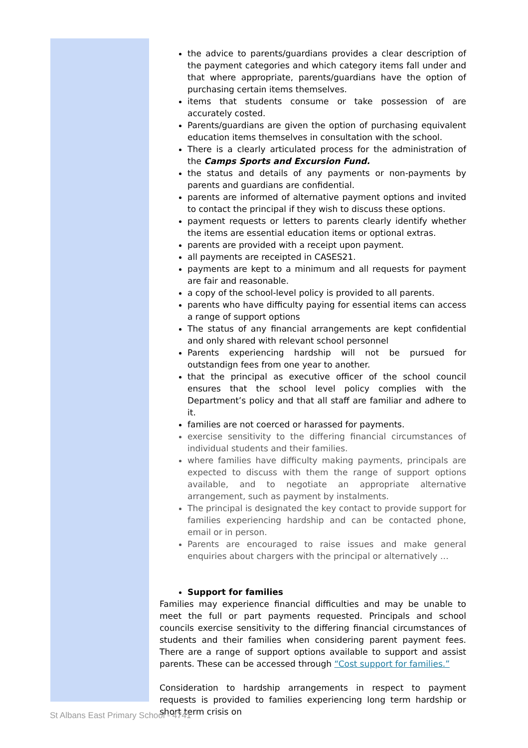the advice to parents/guardians provides a clear description of the payment categories and which category items fall under and that where appropriate, parents/guardians have the option of purchasing certain items themselves.
items that students consume or take possession of are accurately costed.
Parents/guardians are given the option of purchasing equivalent education items themselves in consultation with the school.
There is a clearly articulated process for the administration of the Camps Sports and Excursion Fund.
the status and details of any payments or non-payments by parents and guardians are confidential.
parents are informed of alternative payment options and invited to contact the principal if they wish to discuss these options.
payment requests or letters to parents clearly identify whether the items are essential education items or optional extras.
parents are provided with a receipt upon payment.
all payments are receipted in CASES21.
payments are kept to a minimum and all requests for payment are fair and reasonable.
a copy of the school-level policy is provided to all parents.
parents who have difficulty paying for essential items can access a range of support options
The status of any financial arrangements are kept confidential and only shared with relevant school personnel
Parents experiencing hardship will not be pursued for outstandign fees from one year to another.
that the principal as executive officer of the school council ensures that the school level policy complies with the Department’s policy and that all staff are familiar and adhere to it.
families are not coerced or harassed for payments.
exercise sensitivity to the differing financial circumstances of individual students and their families.
where families have difficulty making payments, principals are expected to discuss with them the range of support options available, and to negotiate an appropriate alternative arrangement, such as payment by instalments.
The principal is designated the key contact to provide support for families experiencing hardship and can be contacted phone, email or in person.
Parents are encouraged to raise issues and make general enquiries about chargers with the principal or alternatively …
Support for families
Families may experience financial difficulties and may be unable to meet the full or part payments requested. Principals and school councils exercise sensitivity to the differing financial circumstances of students and their families when considering parent payment fees. There are a range of support options available to support and assist parents. These can be accessed through “Cost support for families.”
Consideration to hardship arrangements in respect to payment requests is provided to families experiencing long term hardship or short term crisis on
St Albans East Primary School - 4741